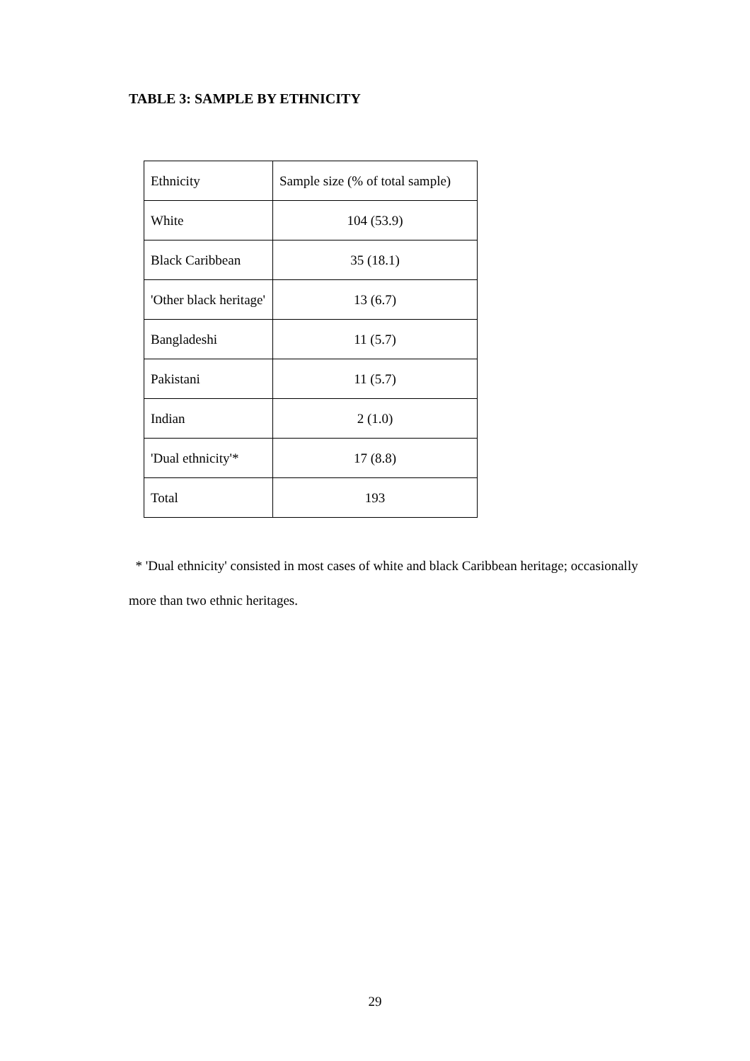TABLE 3: SAMPLE BY ETHNICITY
| Ethnicity | Sample size (% of total sample) |
| White | 104 (53.9) |
| Black Caribbean | 35 (18.1) |
| 'Other black heritage' | 13 (6.7) |
| Bangladeshi | 11 (5.7) |
| Pakistani | 11 (5.7) |
| Indian | 2 (1.0) |
| 'Dual ethnicity'* | 17 (8.8) |
| Total | 193 |
* 'Dual ethnicity' consisted in most cases of white and black Caribbean heritage; occasionally more than two ethnic heritages.
29